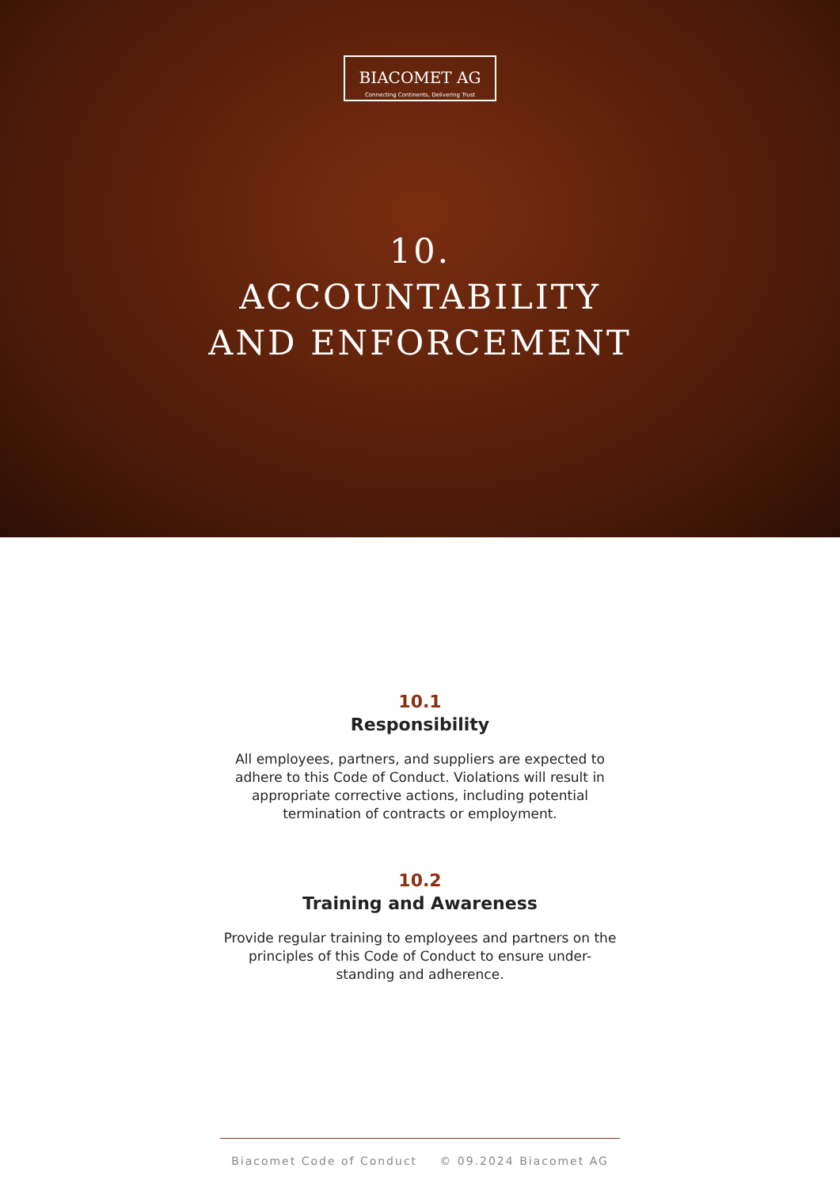BIACOMET AG
Connecting Continents, Delivering Trust
10.
ACCOUNTABILITY
AND ENFORCEMENT
10.1
Responsibility
All employees, partners, and suppliers are expected to adhere to this Code of Conduct. Violations will result in appropriate corrective actions, including potential termination of contracts or employment.
10.2
Training and Awareness
Provide regular training to employees and partners on the principles of this Code of Conduct to ensure under-standing and adherence.
Biacomet Code of Conduct © 09.2024 Biacomet AG